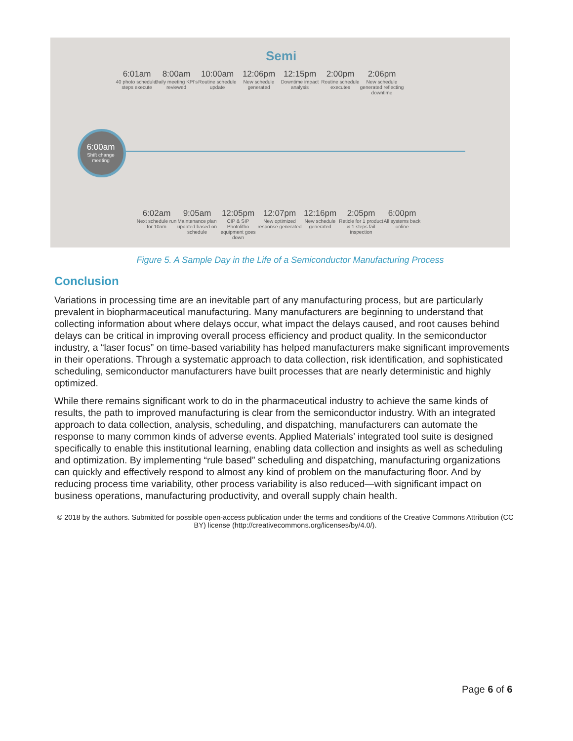Semi
6:00am
Shift change meeting
6:01am
40 photo scheduler steps execute
8:00am
Daily meeting KPI's reviewed
10:00am
Routine schedule update
12:06pm
New schedule generated
12:15pm
Downtime impact analysis
2:00pm
Routine schedule executes
2:06pm
New schedule generated reflecting downtime
6:02am
Next schedule run for 10am
9:05am
Maintenance plan updated based on schedule
12:05pm
CIP & SIP Photolitho equipment goes down
12:07pm
New optimized response generated
12:16pm
New schedule generated
2:05pm
Reticle for 1 product & 1 steps fail inspection
6:00pm
All systems back online
Figure 5. A Sample Day in the Life of a Semiconductor Manufacturing Process
Conclusion
Variations in processing time are an inevitable part of any manufacturing process, but are particularly prevalent in biopharmaceutical manufacturing. Many manufacturers are beginning to understand that collecting information about where delays occur, what impact the delays caused, and root causes behind delays can be critical in improving overall process efficiency and product quality. In the semiconductor industry, a “laser focus” on time-based variability has helped manufacturers make significant improvements in their operations. Through a systematic approach to data collection, risk identification, and sophisticated scheduling, semiconductor manufacturers have built processes that are nearly deterministic and highly optimized.
While there remains significant work to do in the pharmaceutical industry to achieve the same kinds of results, the path to improved manufacturing is clear from the semiconductor industry. With an integrated approach to data collection, analysis, scheduling, and dispatching, manufacturers can automate the response to many common kinds of adverse events. Applied Materials’ integrated tool suite is designed specifically to enable this institutional learning, enabling data collection and insights as well as scheduling and optimization. By implementing “rule based” scheduling and dispatching, manufacturing organizations can quickly and effectively respond to almost any kind of problem on the manufacturing floor. And by reducing process time variability, other process variability is also reduced—with significant impact on business operations, manufacturing productivity, and overall supply chain health.
© 2018 by the authors. Submitted for possible open-access publication under the terms and conditions of the Creative Commons Attribution (CC BY) license (http://creativecommons.org/licenses/by/4.0/).
Page 6 of 6